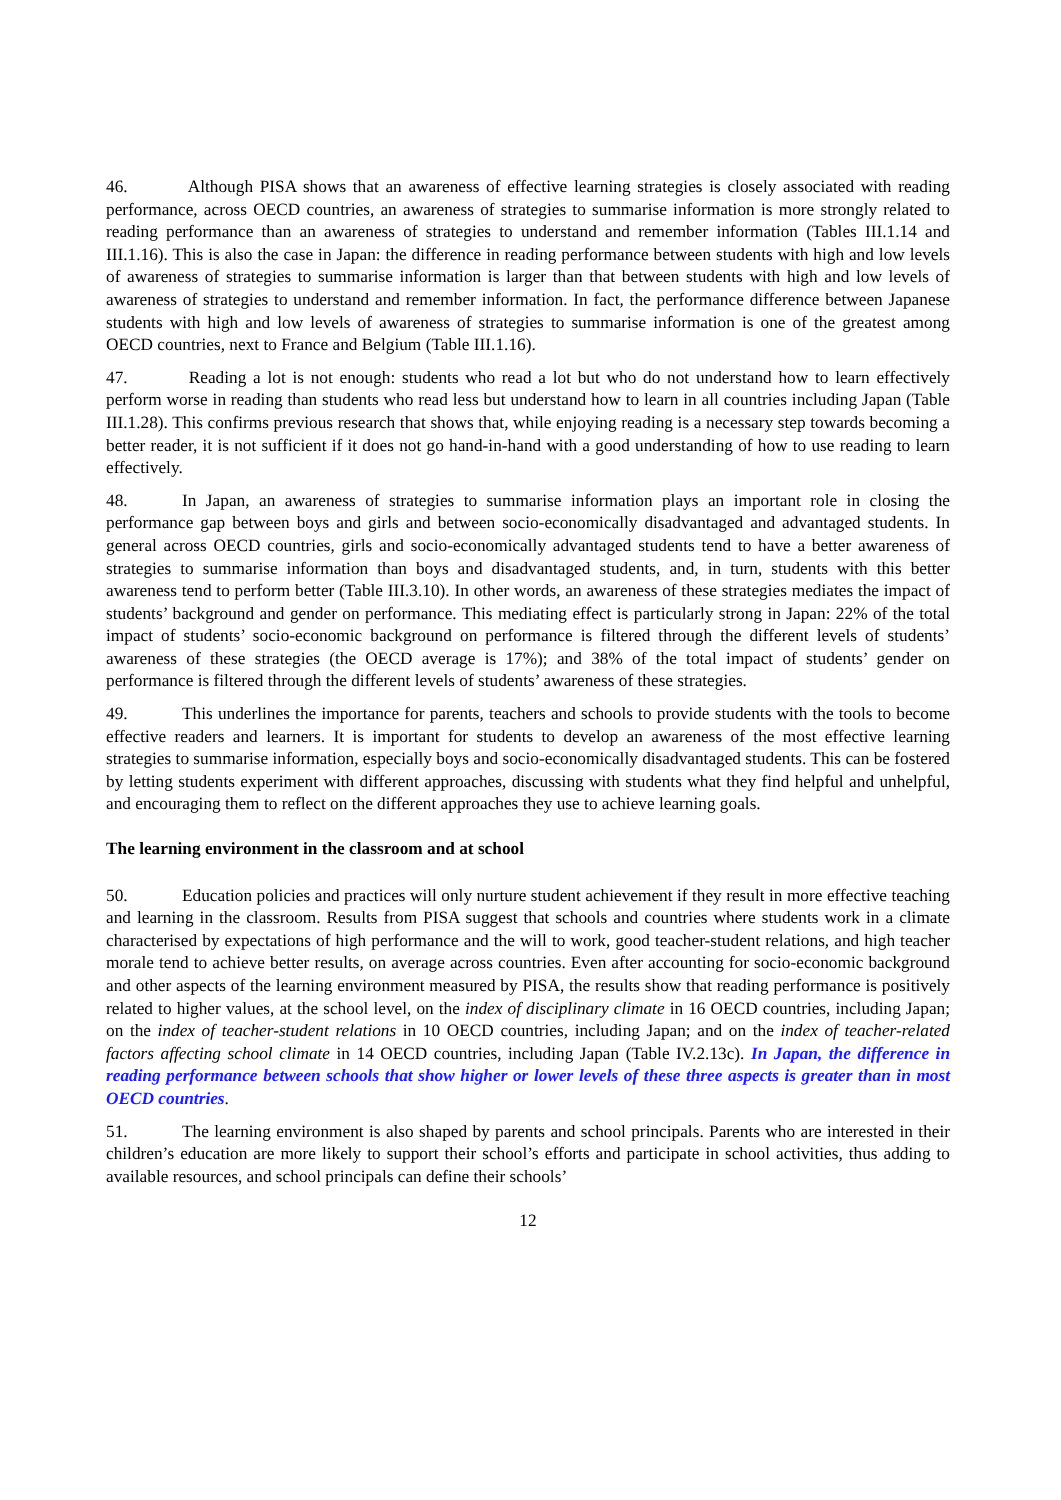46. Although PISA shows that an awareness of effective learning strategies is closely associated with reading performance, across OECD countries, an awareness of strategies to summarise information is more strongly related to reading performance than an awareness of strategies to understand and remember information (Tables III.1.14 and III.1.16). This is also the case in Japan: the difference in reading performance between students with high and low levels of awareness of strategies to summarise information is larger than that between students with high and low levels of awareness of strategies to understand and remember information. In fact, the performance difference between Japanese students with high and low levels of awareness of strategies to summarise information is one of the greatest among OECD countries, next to France and Belgium (Table III.1.16).
47. Reading a lot is not enough: students who read a lot but who do not understand how to learn effectively perform worse in reading than students who read less but understand how to learn in all countries including Japan (Table III.1.28). This confirms previous research that shows that, while enjoying reading is a necessary step towards becoming a better reader, it is not sufficient if it does not go hand-in-hand with a good understanding of how to use reading to learn effectively.
48. In Japan, an awareness of strategies to summarise information plays an important role in closing the performance gap between boys and girls and between socio-economically disadvantaged and advantaged students. In general across OECD countries, girls and socio-economically advantaged students tend to have a better awareness of strategies to summarise information than boys and disadvantaged students, and, in turn, students with this better awareness tend to perform better (Table III.3.10). In other words, an awareness of these strategies mediates the impact of students’ background and gender on performance. This mediating effect is particularly strong in Japan: 22% of the total impact of students’ socio-economic background on performance is filtered through the different levels of students’ awareness of these strategies (the OECD average is 17%); and 38% of the total impact of students’ gender on performance is filtered through the different levels of students’ awareness of these strategies.
49. This underlines the importance for parents, teachers and schools to provide students with the tools to become effective readers and learners. It is important for students to develop an awareness of the most effective learning strategies to summarise information, especially boys and socio-economically disadvantaged students. This can be fostered by letting students experiment with different approaches, discussing with students what they find helpful and unhelpful, and encouraging them to reflect on the different approaches they use to achieve learning goals.
The learning environment in the classroom and at school
50. Education policies and practices will only nurture student achievement if they result in more effective teaching and learning in the classroom. Results from PISA suggest that schools and countries where students work in a climate characterised by expectations of high performance and the will to work, good teacher-student relations, and high teacher morale tend to achieve better results, on average across countries. Even after accounting for socio-economic background and other aspects of the learning environment measured by PISA, the results show that reading performance is positively related to higher values, at the school level, on the index of disciplinary climate in 16 OECD countries, including Japan; on the index of teacher-student relations in 10 OECD countries, including Japan; and on the index of teacher-related factors affecting school climate in 14 OECD countries, including Japan (Table IV.2.13c). In Japan, the difference in reading performance between schools that show higher or lower levels of these three aspects is greater than in most OECD countries.
51. The learning environment is also shaped by parents and school principals. Parents who are interested in their children’s education are more likely to support their school’s efforts and participate in school activities, thus adding to available resources, and school principals can define their schools’
12